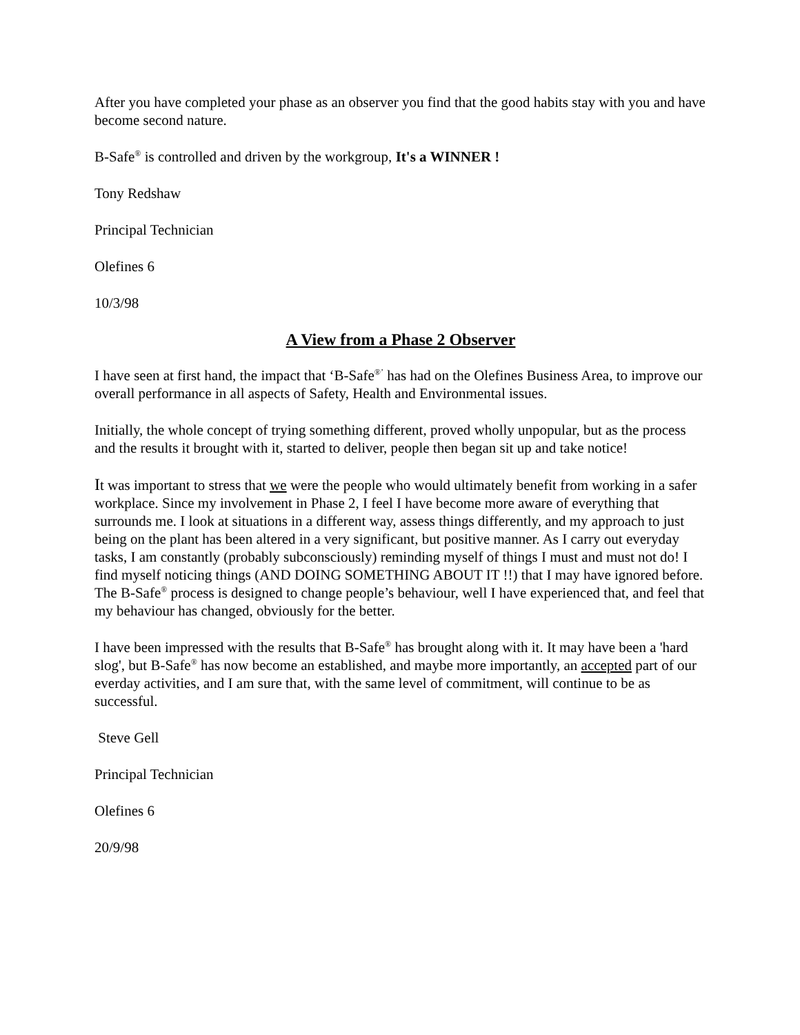After you have completed your phase as an observer you find that the good habits stay with you and have become second nature.
B-Safe<sup>®</sup> is controlled and driven by the workgroup, It's a WINNER !
Tony Redshaw
Principal Technician
Olefines 6
10/3/98
A View from a Phase 2 Observer
I have seen at first hand, the impact that ‘B-Safe<sup>®’</sup> has had on the Olefines Business Area, to improve our overall performance in all aspects of Safety, Health and Environmental issues.
Initially, the whole concept of trying something different, proved wholly unpopular, but as the process and the results it brought with it, started to deliver, people then began sit up and take notice!
It was important to stress that we were the people who would ultimately benefit from working in a safer workplace. Since my involvement in Phase 2, I feel I have become more aware of everything that surrounds me. I look at situations in a different way, assess things differently, and my approach to just being on the plant has been altered in a very significant, but positive manner. As I carry out everyday tasks, I am constantly (probably subconsciously) reminding myself of things I must and must not do! I find myself noticing things (AND DOING SOMETHING ABOUT IT !!) that I may have ignored before. The B-Safe<sup>®</sup> process is designed to change people’s behaviour, well I have experienced that, and feel that my behaviour has changed, obviously for the better.
I have been impressed with the results that B-Safe<sup>®</sup> has brought along with it. It may have been a 'hard slog', but B-Safe<sup>®</sup> has now become an established, and maybe more importantly, an accepted part of our everday activities, and I am sure that, with the same level of commitment, will continue to be as successful.
Steve Gell
Principal Technician
Olefines 6
20/9/98